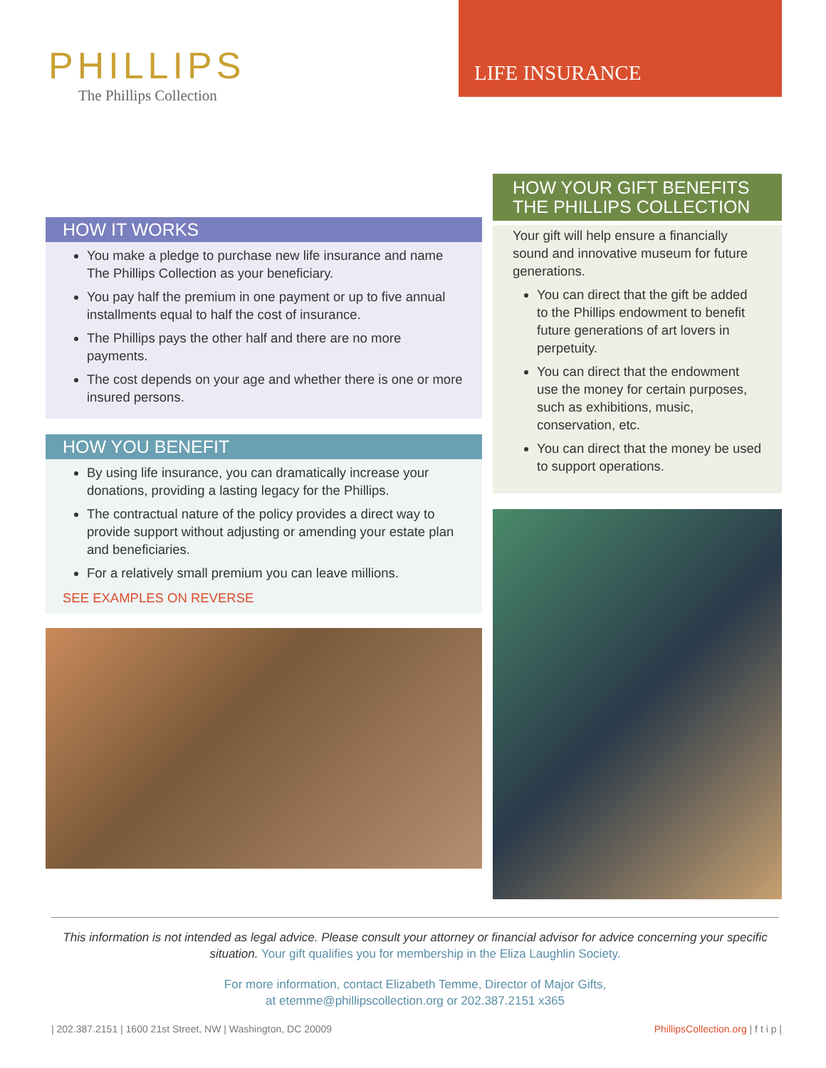PHILLIPS
The Phillips Collection
LIFE INSURANCE
HOW IT WORKS
You make a pledge to purchase new life insurance and name The Phillips Collection as your beneficiary.
You pay half the premium in one payment or up to five annual installments equal to half the cost of insurance.
The Phillips pays the other half and there are no more payments.
The cost depends on your age and whether there is one or more insured persons.
HOW YOU BENEFIT
By using life insurance, you can dramatically increase your donations, providing a lasting legacy for the Phillips.
The contractual nature of the policy provides a direct way to provide support without adjusting or amending your estate plan and beneficiaries.
For a relatively small premium you can leave millions.
SEE EXAMPLES ON REVERSE
HOW YOUR GIFT BENEFITS THE PHILLIPS COLLECTION
Your gift will help ensure a financially sound and innovative museum for future generations.
You can direct that the gift be added to the Phillips endowment to benefit future generations of art lovers in perpetuity.
You can direct that the endowment use the money for certain purposes, such as exhibitions, music, conservation, etc.
You can direct that the money be used to support operations.
This information is not intended as legal advice. Please consult your attorney or financial advisor for advice concerning your specific situation. Your gift qualifies you for membership in the Eliza Laughlin Society.
For more information, contact Elizabeth Temme, Director of Major Gifts,
at etemme@phillipscollection.org or 202.387.2151 x365
| 202.387.2151 | 1600 21st Street, NW | Washington, DC 20009 PhillipsCollection.org | f t i p |